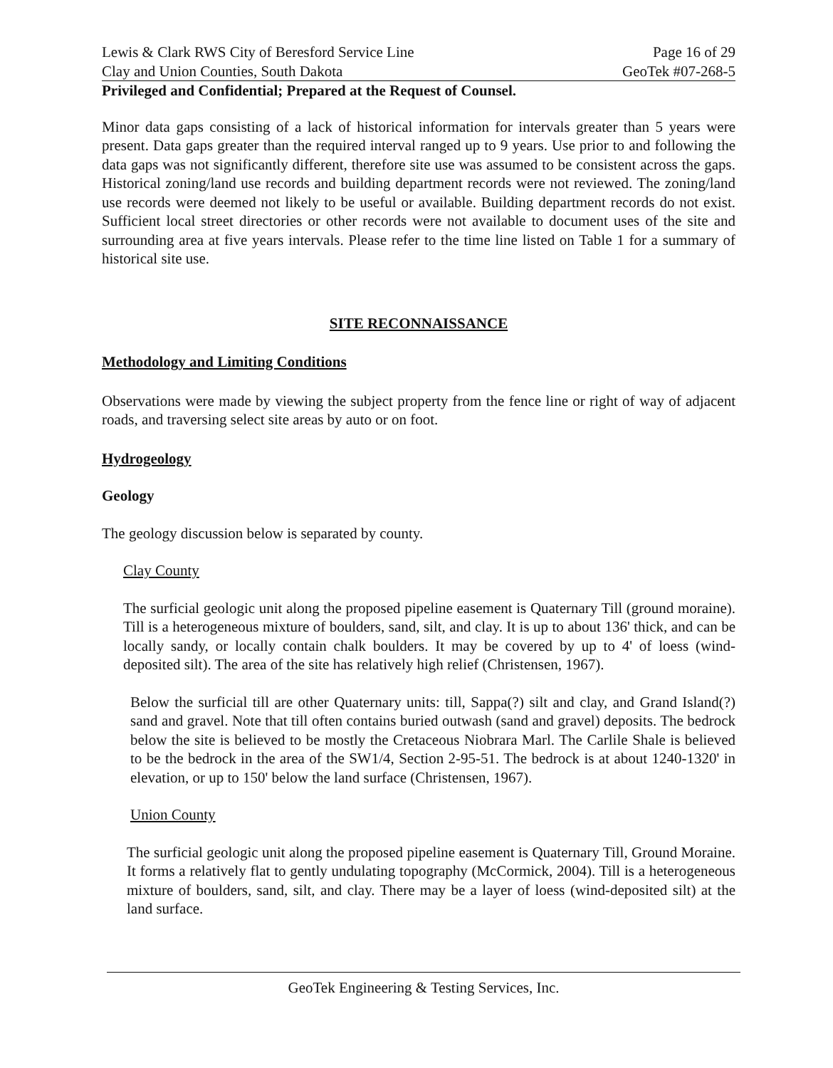Lewis & Clark RWS City of Beresford Service Line Page 16 of 29
Clay and Union Counties, South Dakota GeoTek #07-268-5
Privileged and Confidential; Prepared at the Request of Counsel.
Minor data gaps consisting of a lack of historical information for intervals greater than 5 years were present. Data gaps greater than the required interval ranged up to 9 years. Use prior to and following the data gaps was not significantly different, therefore site use was assumed to be consistent across the gaps. Historical zoning/land use records and building department records were not reviewed. The zoning/land use records were deemed not likely to be useful or available. Building department records do not exist. Sufficient local street directories or other records were not available to document uses of the site and surrounding area at five years intervals. Please refer to the time line listed on Table 1 for a summary of historical site use.
SITE RECONNAISSANCE
Methodology and Limiting Conditions
Observations were made by viewing the subject property from the fence line or right of way of adjacent roads, and traversing select site areas by auto or on foot.
Hydrogeology
Geology
The geology discussion below is separated by county.
Clay County
The surficial geologic unit along the proposed pipeline easement is Quaternary Till (ground moraine). Till is a heterogeneous mixture of boulders, sand, silt, and clay. It is up to about 136' thick, and can be locally sandy, or locally contain chalk boulders. It may be covered by up to 4' of loess (wind-deposited silt). The area of the site has relatively high relief (Christensen, 1967).
Below the surficial till are other Quaternary units: till, Sappa(?) silt and clay, and Grand Island(?) sand and gravel. Note that till often contains buried outwash (sand and gravel) deposits. The bedrock below the site is believed to be mostly the Cretaceous Niobrara Marl. The Carlile Shale is believed to be the bedrock in the area of the SW1/4, Section 2-95-51. The bedrock is at about 1240-1320' in elevation, or up to 150' below the land surface (Christensen, 1967).
Union County
The surficial geologic unit along the proposed pipeline easement is Quaternary Till, Ground Moraine. It forms a relatively flat to gently undulating topography (McCormick, 2004). Till is a heterogeneous mixture of boulders, sand, silt, and clay. There may be a layer of loess (wind-deposited silt) at the land surface.
GeoTek Engineering & Testing Services, Inc.